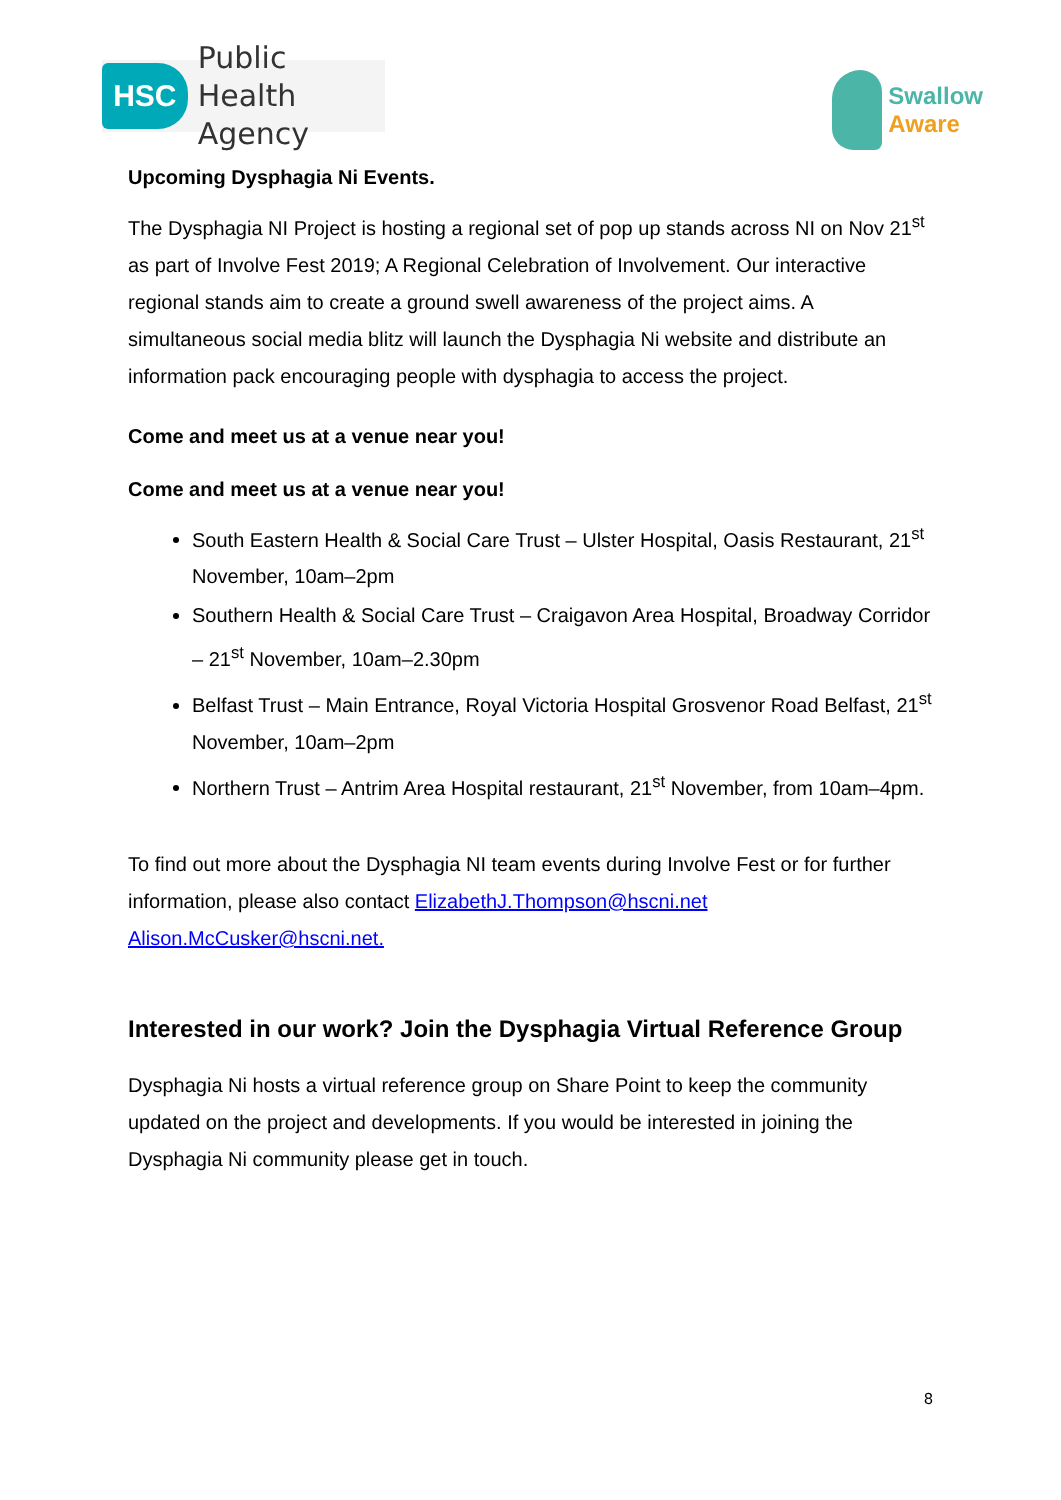HSC
Public Health
Agency
Swallow
Aware
Upcoming Dysphagia Ni Events.
The Dysphagia NI Project is hosting a regional set of pop up stands across NI on Nov 21<sup>st</sup> as part of Involve Fest 2019; A Regional Celebration of Involvement. Our interactive regional stands aim to create a ground swell awareness of the project aims. A simultaneous social media blitz will launch the Dysphagia Ni website and distribute an information pack encouraging people with dysphagia to access the project.
Come and meet us at a venue near you!
Come and meet us at a venue near you!
South Eastern Health & Social Care Trust – Ulster Hospital, Oasis Restaurant, 21<sup>st</sup> November, 10am–2pm
Southern Health & Social Care Trust – Craigavon Area Hospital, Broadway Corridor – 21<sup>st</sup> November, 10am–2.30pm
Belfast Trust – Main Entrance, Royal Victoria Hospital Grosvenor Road Belfast, 21<sup>st</sup> November, 10am–2pm
Northern Trust – Antrim Area Hospital restaurant, 21<sup>st</sup> November, from 10am–4pm.
To find out more about the Dysphagia NI team events during Involve Fest or for further information, please also contact ElizabethJ.Thompson@hscni.net Alison.McCusker@hscni.net.
Interested in our work? Join the Dysphagia Virtual Reference Group
Dysphagia Ni hosts a virtual reference group on Share Point to keep the community updated on the project and developments. If you would be interested in joining the Dysphagia Ni community please get in touch.
8